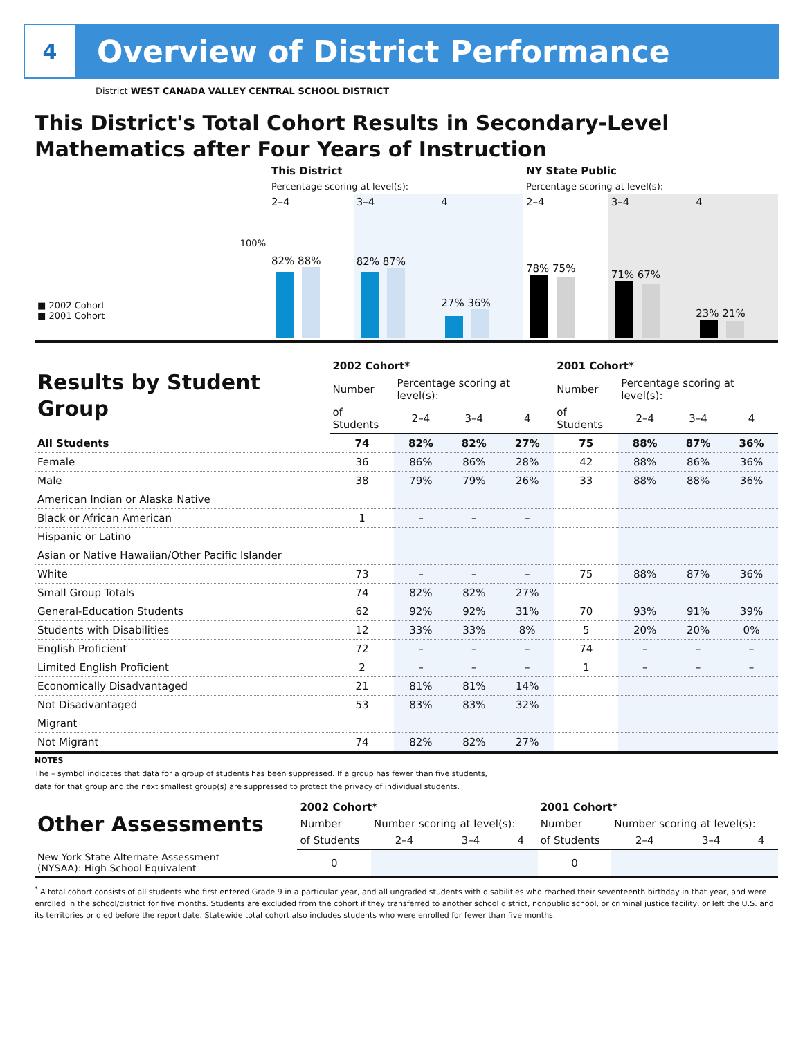4
Overview of District Performance
District WEST CANADA VALLEY CENTRAL SCHOOL DISTRICT
This District's Total Cohort Results in Secondary-Level Mathematics after Four Years of Instruction
| | This District | | | NY State Public | | |
| | Percentage scoring at level(s): | | | Percentage scoring at level(s): | | |
| | 2–4 | 3–4 | 4 | 2–4 | 3–4 | 4 |
| 100% ■ 2002 Cohort ■ 2001 Cohort | 82% 88% | 82% 87% | 27% 36% | 78% 75% | 71% 67% | 23% 21% |
| Results by Student Group | 2002 Cohort* | | | | 2001 Cohort* | | | |
| | Number | Percentage scoring at level(s): | | | Number | Percentage scoring at level(s): | | |
| | of Students | 2–4 | 3–4 | 4 | of Students | 2–4 | 3–4 | 4 |
| All Students | 74 | 82% | 82% | 27% | 75 | 88% | 87% | 36% |
| Female | 36 | 86% | 86% | 28% | 42 | 88% | 86% | 36% |
| Male | 38 | 79% | 79% | 26% | 33 | 88% | 88% | 36% |
| American Indian or Alaska Native | | | | | | | | |
| Black or African American | 1 | – | – | – | | | | |
| Hispanic or Latino | | | | | | | | |
| Asian or Native Hawaiian/Other Pacific Islander | | | | | | | | |
| White | 73 | – | – | – | 75 | 88% | 87% | 36% |
| Small Group Totals | 74 | 82% | 82% | 27% | | | | |
| General-Education Students | 62 | 92% | 92% | 31% | 70 | 93% | 91% | 39% |
| Students with Disabilities | 12 | 33% | 33% | 8% | 5 | 20% | 20% | 0% |
| English Proficient | 72 | – | – | – | 74 | – | – | – |
| Limited English Proficient | 2 | – | – | – | 1 | – | – | – |
| Economically Disadvantaged | 21 | 81% | 81% | 14% | | | | |
| Not Disadvantaged | 53 | 83% | 83% | 32% | | | | |
| Migrant | | | | | | | | |
| Not Migrant | 74 | 82% | 82% | 27% | | | | |
NOTES
The – symbol indicates that data for a group of students has been suppressed. If a group has fewer than five students,
data for that group and the next smallest group(s) are suppressed to protect the privacy of individual students.
| Other Assessments | 2002 Cohort* | | | | 2001 Cohort* | | | |
| | Number | Number scoring at level(s): | | | Number | Number scoring at level(s): | | |
| | of Students | 2–4 | 3–4 | 4 | of Students | 2–4 | 3–4 | 4 |
| New York State Alternate Assessment (NYSAA): High School Equivalent | 0 | | | | 0 | | | |
<sup>*</sup> A total cohort consists of all students who first entered Grade 9 in a particular year, and all ungraded students with disabilities who reached their seventeenth birthday in that year, and were enrolled in the school/district for five months. Students are excluded from the cohort if they transferred to another school district, nonpublic school, or criminal justice facility, or left the U.S. and its territories or died before the report date. Statewide total cohort also includes students who were enrolled for fewer than five months.